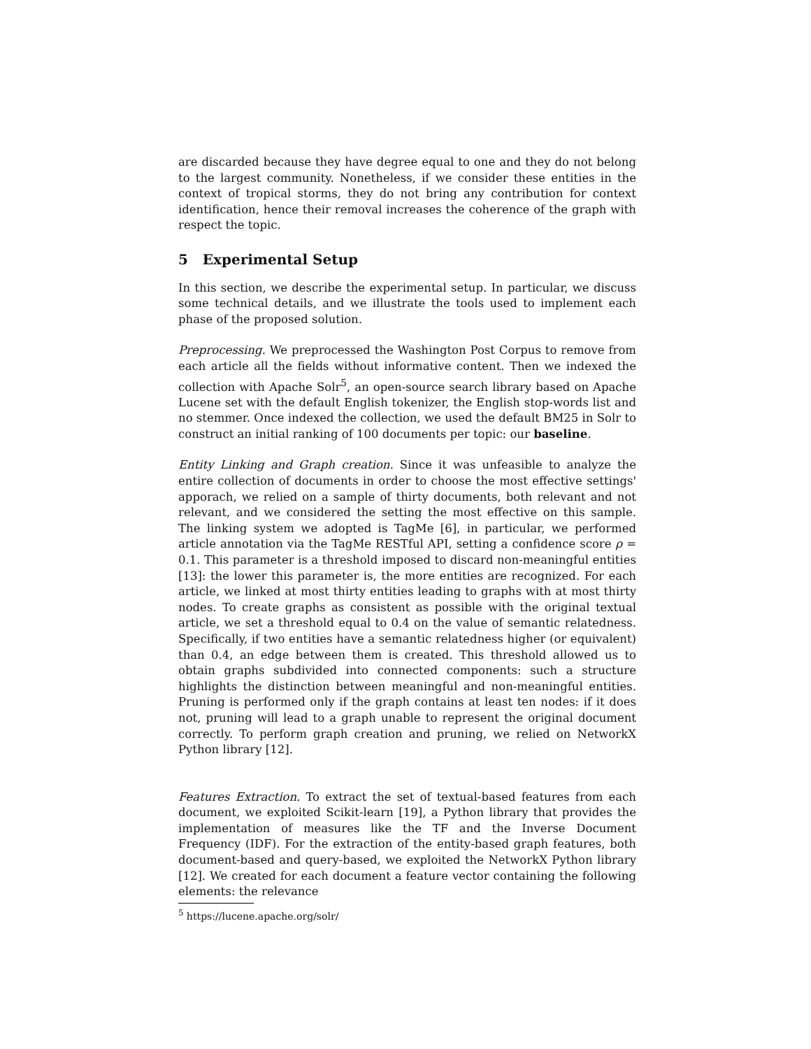are discarded because they have degree equal to one and they do not belong to the largest community. Nonetheless, if we consider these entities in the context of tropical storms, they do not bring any contribution for context identification, hence their removal increases the coherence of the graph with respect the topic.
5 Experimental Setup
In this section, we describe the experimental setup. In particular, we discuss some technical details, and we illustrate the tools used to implement each phase of the proposed solution.
Preprocessing. We preprocessed the Washington Post Corpus to remove from each article all the fields without informative content. Then we indexed the collection with Apache Solr<sup>5</sup>, an open-source search library based on Apache Lucene set with the default English tokenizer, the English stop-words list and no stemmer. Once indexed the collection, we used the default BM25 in Solr to construct an initial ranking of 100 documents per topic: our baseline.
Entity Linking and Graph creation. Since it was unfeasible to analyze the entire collection of documents in order to choose the most effective settings' apporach, we relied on a sample of thirty documents, both relevant and not relevant, and we considered the setting the most effective on this sample. The linking system we adopted is TagMe [6], in particular, we performed article annotation via the TagMe RESTful API, setting a confidence score ρ = 0.1. This parameter is a threshold imposed to discard non-meaningful entities [13]: the lower this parameter is, the more entities are recognized. For each article, we linked at most thirty entities leading to graphs with at most thirty nodes. To create graphs as consistent as possible with the original textual article, we set a threshold equal to 0.4 on the value of semantic relatedness. Specifically, if two entities have a semantic relatedness higher (or equivalent) than 0.4, an edge between them is created. This threshold allowed us to obtain graphs subdivided into connected components: such a structure highlights the distinction between meaningful and non-meaningful entities. Pruning is performed only if the graph contains at least ten nodes: if it does not, pruning will lead to a graph unable to represent the original document correctly. To perform graph creation and pruning, we relied on NetworkX Python library [12].
Features Extraction. To extract the set of textual-based features from each document, we exploited Scikit-learn [19], a Python library that provides the implementation of measures like the TF and the Inverse Document Frequency (IDF). For the extraction of the entity-based graph features, both document-based and query-based, we exploited the NetworkX Python library [12]. We created for each document a feature vector containing the following elements: the relevance
<sup>5</sup> https://lucene.apache.org/solr/